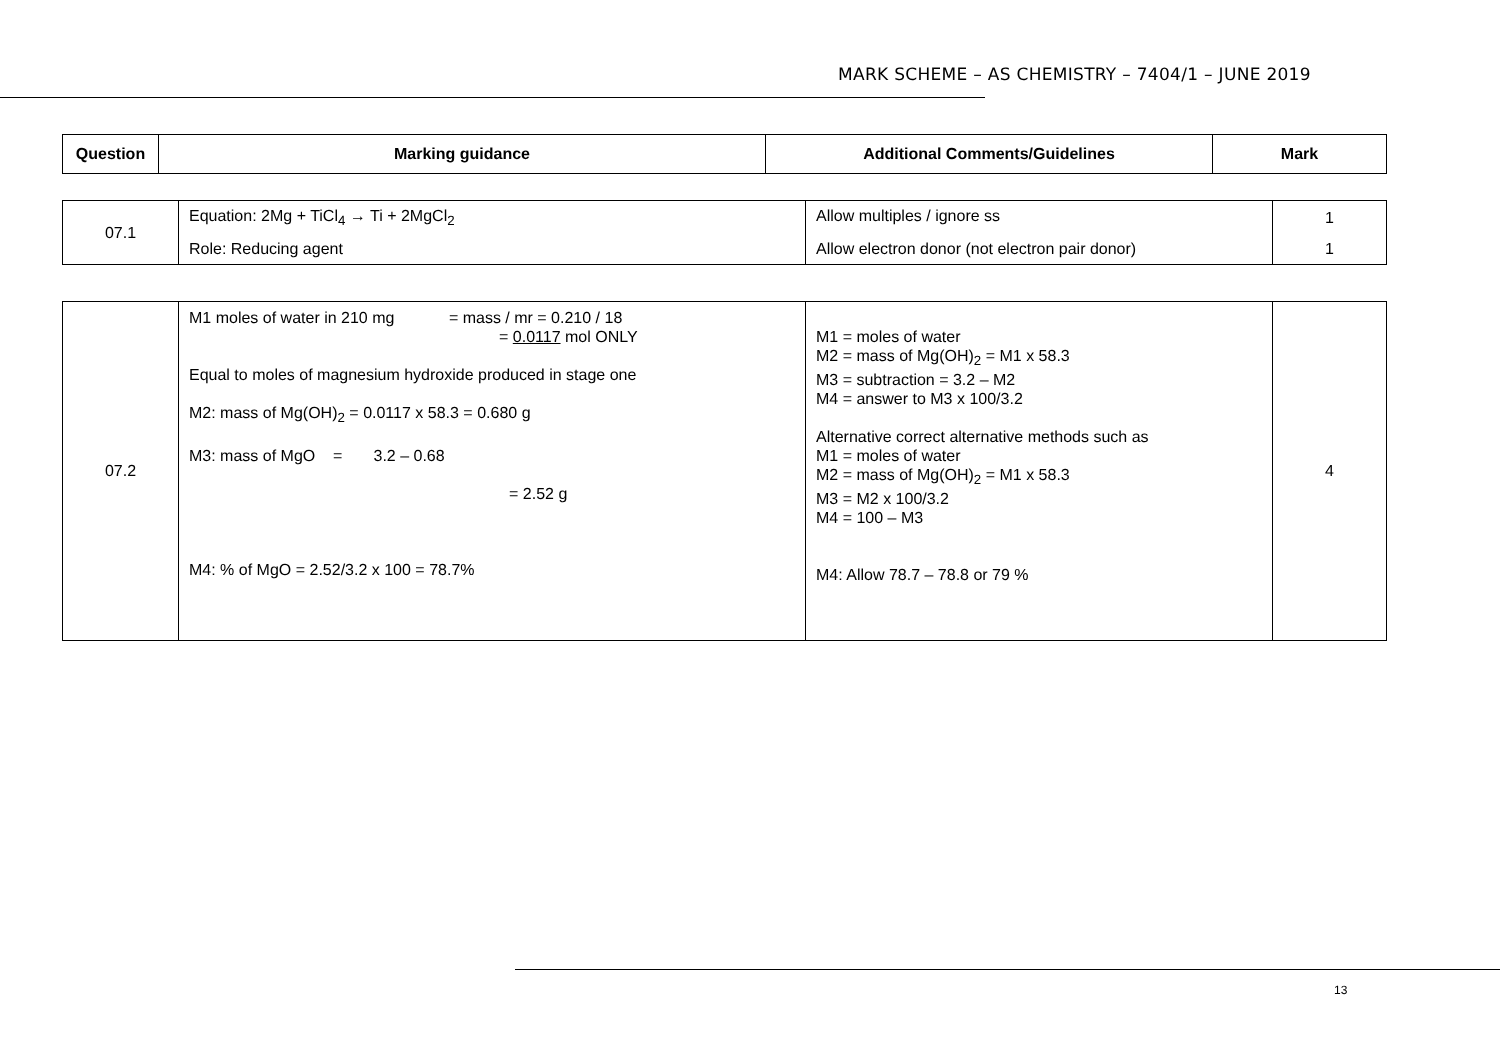MARK SCHEME – AS CHEMISTRY – 7404/1 – JUNE 2019
| Question | Marking guidance | Additional Comments/Guidelines | Mark |
| --- | --- | --- | --- |
| 07.1 | Equation: 2Mg + TiCl<sub>4</sub> → Ti + 2MgCl<sub>2</sub> | Allow multiples / ignore ss | 1 |
| | Role: Reducing agent | Allow electron donor (not electron pair donor) | 1 |
| 07.2 | M1 moles of water in 210 mg = mass / mr = 0.210 / 18 = 0.0117 mol ONLY Equal to moles of magnesium hydroxide produced in stage one M2: mass of Mg(OH)<sub>2</sub> = 0.0117 x 58.3 = 0.680 g M3: mass of MgO = 3.2 – 0.68 = 2.52 g M4: % of MgO = 2.52/3.2 x 100 = 78.7% | M1 = moles of water M2 = mass of Mg(OH)<sub>2</sub> = M1 x 58.3 M3 = subtraction = 3.2 – M2 M4 = answer to M3 x 100/3.2 Alternative correct alternative methods such as M1 = moles of water M2 = mass of Mg(OH)<sub>2</sub> = M1 x 58.3 M3 = M2 x 100/3.2 M4 = 100 – M3 M4: Allow 78.7 – 78.8 or 79 % | 4 |
13